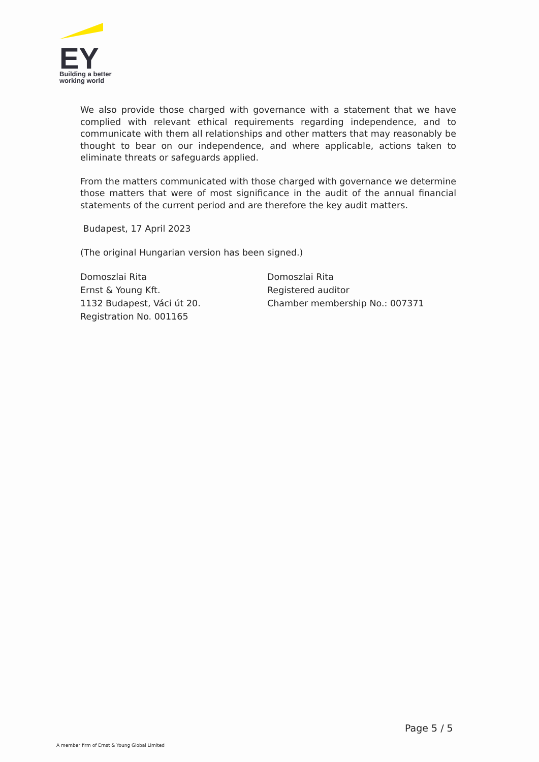EY
Building a better
working world
We also provide those charged with governance with a statement that we have complied with relevant ethical requirements regarding independence, and to communicate with them all relationships and other matters that may reasonably be thought to bear on our independence, and where applicable, actions taken to eliminate threats or safeguards applied.
From the matters communicated with those charged with governance we determine those matters that were of most significance in the audit of the annual financial statements of the current period and are therefore the key audit matters.
Budapest, 17 April 2023
(The original Hungarian version has been signed.)
Domoszlai Rita
Ernst & Young Kft.
1132 Budapest, Váci út 20.
Registration No. 001165
Domoszlai Rita
Registered auditor
Chamber membership No.: 007371
Page 5 / 5
A member firm of Ernst & Young Global Limited